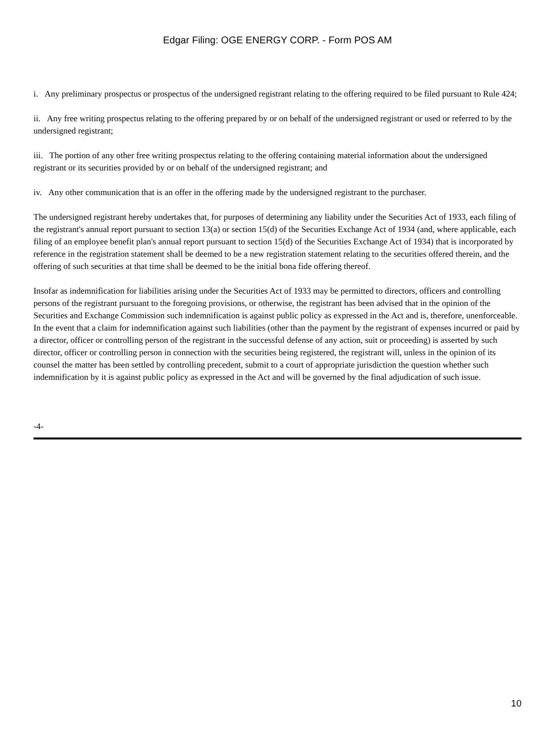Edgar Filing: OGE ENERGY CORP. - Form POS AM
i. Any preliminary prospectus or prospectus of the undersigned registrant relating to the offering required to be filed pursuant to Rule 424;
ii. Any free writing prospectus relating to the offering prepared by or on behalf of the undersigned registrant or used or referred to by the undersigned registrant;
iii. The portion of any other free writing prospectus relating to the offering containing material information about the undersigned registrant or its securities provided by or on behalf of the undersigned registrant; and
iv. Any other communication that is an offer in the offering made by the undersigned registrant to the purchaser.
The undersigned registrant hereby undertakes that, for purposes of determining any liability under the Securities Act of 1933, each filing of the registrant's annual report pursuant to section 13(a) or section 15(d) of the Securities Exchange Act of 1934 (and, where applicable, each filing of an employee benefit plan's annual report pursuant to section 15(d) of the Securities Exchange Act of 1934) that is incorporated by reference in the registration statement shall be deemed to be a new registration statement relating to the securities offered therein, and the offering of such securities at that time shall be deemed to be the initial bona fide offering thereof.
Insofar as indemnification for liabilities arising under the Securities Act of 1933 may be permitted to directors, officers and controlling persons of the registrant pursuant to the foregoing provisions, or otherwise, the registrant has been advised that in the opinion of the Securities and Exchange Commission such indemnification is against public policy as expressed in the Act and is, therefore, unenforceable. In the event that a claim for indemnification against such liabilities (other than the payment by the registrant of expenses incurred or paid by a director, officer or controlling person of the registrant in the successful defense of any action, suit or proceeding) is asserted by such director, officer or controlling person in connection with the securities being registered, the registrant will, unless in the opinion of its counsel the matter has been settled by controlling precedent, submit to a court of appropriate jurisdiction the question whether such indemnification by it is against public policy as expressed in the Act and will be governed by the final adjudication of such issue.
-4-
10